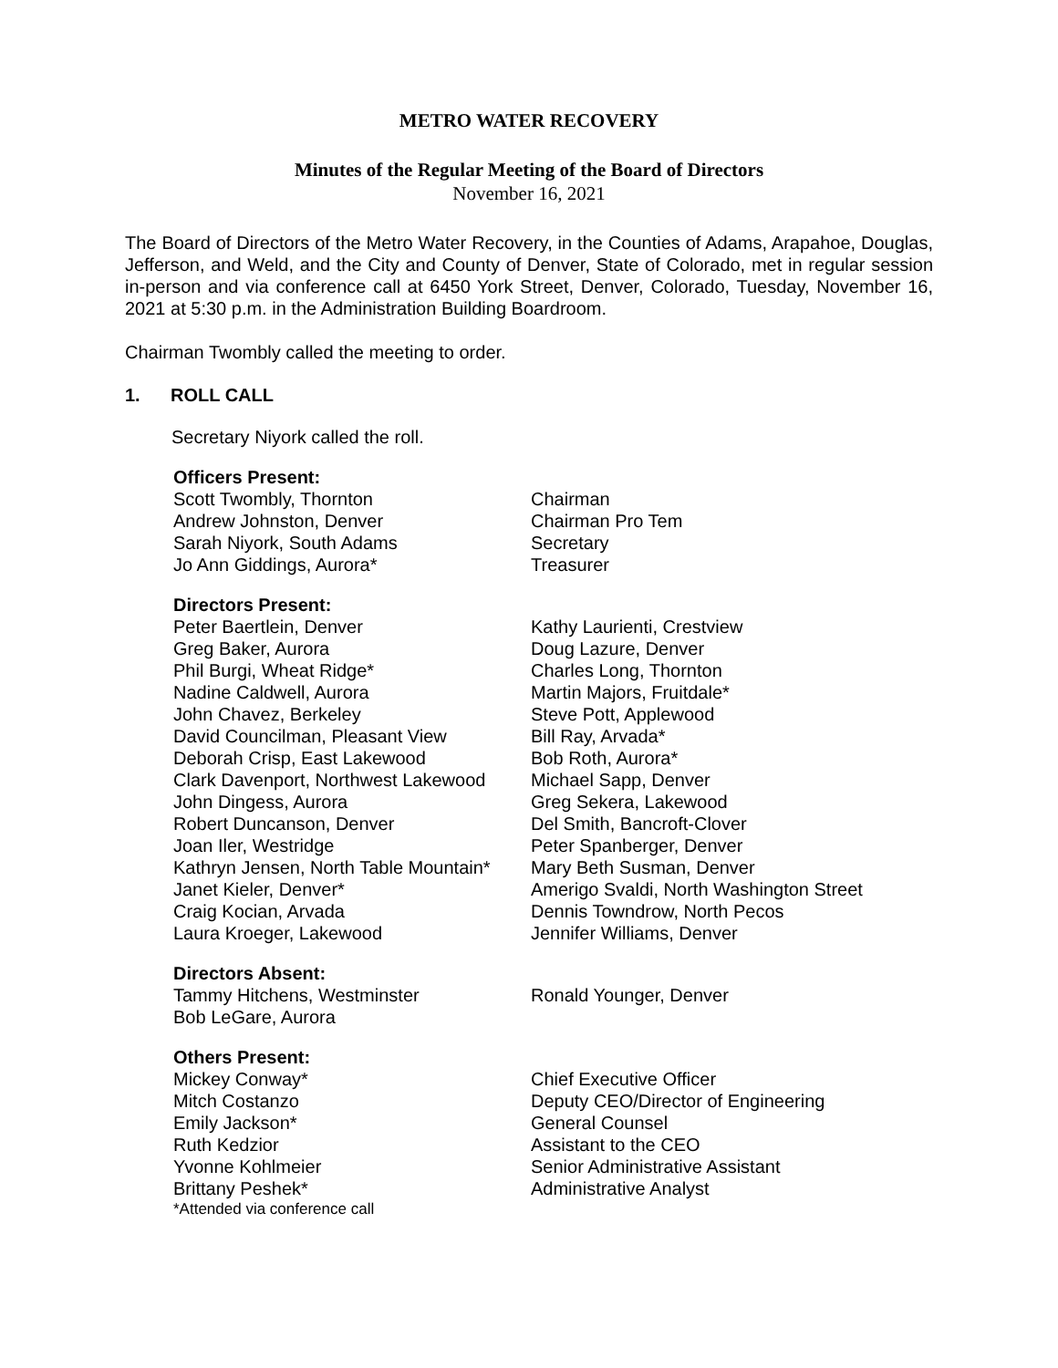METRO WATER RECOVERY
Minutes of the Regular Meeting of the Board of Directors
November 16, 2021
The Board of Directors of the Metro Water Recovery, in the Counties of Adams, Arapahoe, Douglas, Jefferson, and Weld, and the City and County of Denver, State of Colorado, met in regular session in-person and via conference call at 6450 York Street, Denver, Colorado, Tuesday, November 16, 2021 at 5:30 p.m. in the Administration Building Boardroom.
Chairman Twombly called the meeting to order.
1. ROLL CALL
Secretary Niyork called the roll.
Officers Present:
Scott Twombly, Thornton Chairman
Andrew Johnston, Denver Chairman Pro Tem
Sarah Niyork, South Adams Secretary
Jo Ann Giddings, Aurora* Treasurer
Directors Present:
Peter Baertlein, Denver Kathy Laurienti, Crestview
Greg Baker, Aurora Doug Lazure, Denver
Phil Burgi, Wheat Ridge* Charles Long, Thornton
Nadine Caldwell, Aurora Martin Majors, Fruitdale*
John Chavez, Berkeley Steve Pott, Applewood
David Councilman, Pleasant View Bill Ray, Arvada*
Deborah Crisp, East Lakewood Bob Roth, Aurora*
Clark Davenport, Northwest Lakewood
Michael Sapp, Denver
John Dingess, Aurora Greg Sekera, Lakewood
Robert Duncanson, Denver Del Smith, Bancroft-Clover
Joan Iler, Westridge Peter Spanberger, Denver
Kathryn Jensen, North Table Mountain*
Mary Beth Susman, Denver
Janet Kieler, Denver* Amerigo Svaldi, North Washington Street
Craig Kocian, Arvada Dennis Towndrow, North Pecos
Laura Kroeger, Lakewood Jennifer Williams, Denver
Directors Absent:
Tammy Hitchens, Westminster Ronald Younger, Denver
Bob LeGare, Aurora
Others Present:
Mickey Conway* Chief Executive Officer
Mitch Costanzo Deputy CEO/Director of Engineering
Emily Jackson* General Counsel
Ruth Kedzior Assistant to the CEO
Yvonne Kohlmeier Senior Administrative Assistant
Brittany Peshek* Administrative Analyst
*Attended via conference call